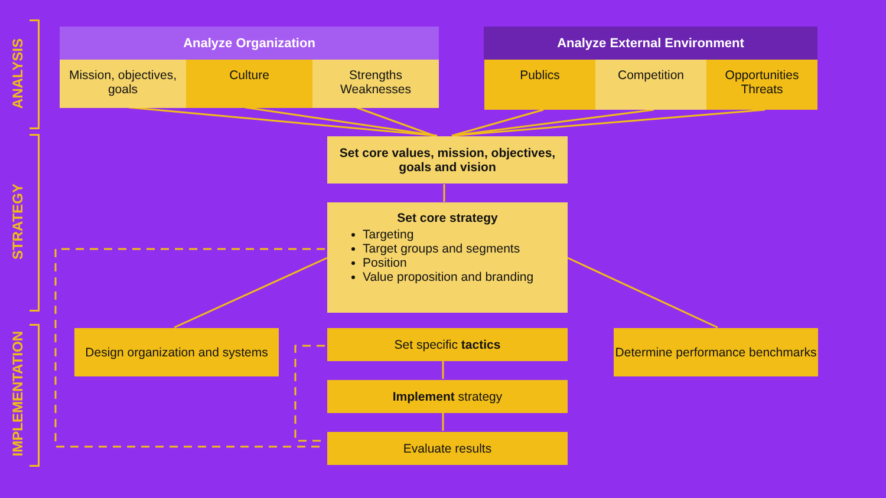ANALYSIS
STRATEGY
IMPLEMENTATION
Analyze Organization Analyze External Environment
Mission, objectives, goals
Culture
Strengths Weaknesses
Publics Competition
Opportunities Threats
Set core values, mission, objectives, goals and vision
Set core strategy
Targeting
Target groups and segments
Position
Value proposition and branding
Design organization and systems
Set specific tactics
Determine performance benchmarks
Implement strategy
Evaluate results